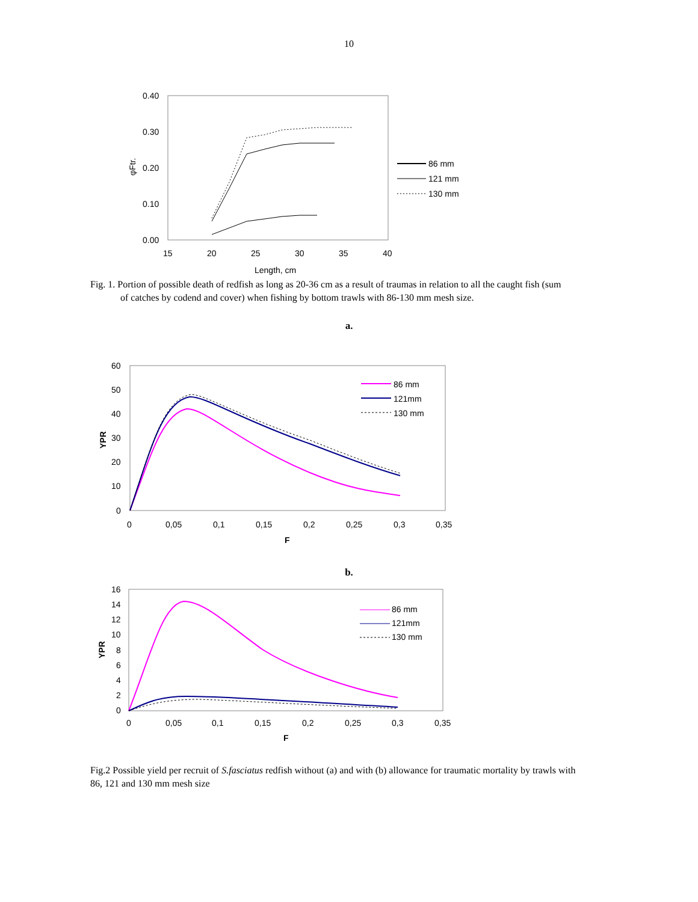10
0.40
0.30
0.20
0.10
0.00
15
20
25
30
35
40
Length, cm
φFtr.
86 mm
121 mm
130 mm
Fig. 1. Portion of possible death of redfish as long as 20-36 cm as a result of traumas in relation to all the caught fish (sum
of catches by codend and cover) when fishing by bottom trawls with 86-130 mm mesh size.
a.
60
50
40
30
20
10
0
0
0,05
0,1
0,15
0,2
0,25
0,3
0,35
F
YPR
86 mm
121mm
130 mm
b.
16
14
12
10
8
6
4
2
0
0
0,05
0,1
0,15
0,2
0,25
0,3
0,35
F
YPR
86 mm
121mm
130 mm
Fig.2 Possible yield per recruit of S.fasciatus redfish without (a) and with (b) allowance for traumatic mortality by trawls with 86, 121 and 130 mm mesh size